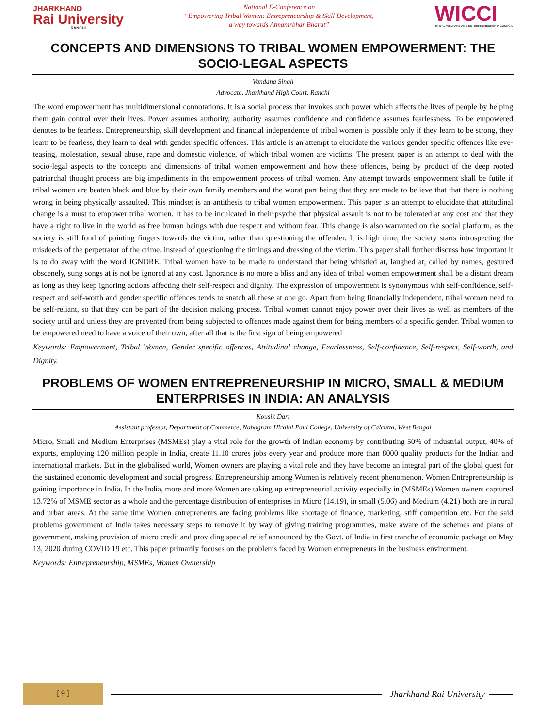JHARKHAND
Rai University
RANCHI
National E-Conference on
“Empowering Tribal Women: Entrepreneurship & Skill Development,
a way towards Atmanirbhar Bharat”
WICCI
TRIBAL WELFARE AND ENTREPRENEURSHIP COUNCIL
CONCEPTS AND DIMENSIONS TO TRIBAL WOMEN EMPOWERMENT: THE SOCIO-LEGAL ASPECTS
Vandana Singh
Advocate, Jharkhand High Court, Ranchi
The word empowerment has multidimensional connotations. It is a social process that invokes such power which affects the lives of people by helping them gain control over their lives. Power assumes authority, authority assumes confidence and confidence assumes fearlessness. To be empowered denotes to be fearless. Entrepreneurship, skill development and financial independence of tribal women is possible only if they learn to be strong, they learn to be fearless, they learn to deal with gender specific offences. This article is an attempt to elucidate the various gender specific offences like eve-teasing, molestation, sexual abuse, rape and domestic violence, of which tribal women are victims. The present paper is an attempt to deal with the socio-legal aspects to the concepts and dimensions of tribal women empowerment and how these offences, being by product of the deep rooted patriarchal thought process are big impediments in the empowerment process of tribal women. Any attempt towards empowerment shall be futile if tribal women are beaten black and blue by their own family members and the worst part being that they are made to believe that that there is nothing wrong in being physically assaulted. This mindset is an antithesis to tribal women empowerment. This paper is an attempt to elucidate that attitudinal change is a must to empower tribal women. It has to be inculcated in their psyche that physical assault is not to be tolerated at any cost and that they have a right to live in the world as free human beings with due respect and without fear. This change is also warranted on the social platform, as the society is still fond of pointing fingers towards the victim, rather than questioning the offender. It is high time, the society starts introspecting the misdeeds of the perpetrator of the crime, instead of questioning the timings and dressing of the victim. This paper shall further discuss how important it is to do away with the word IGNORE. Tribal women have to be made to understand that being whistled at, laughed at, called by names, gestured obscenely, sung songs at is not be ignored at any cost. Ignorance is no more a bliss and any idea of tribal women empowerment shall be a distant dream as long as they keep ignoring actions affecting their self-respect and dignity. The expression of empowerment is synonymous with self-confidence, self-respect and self-worth and gender specific offences tends to snatch all these at one go. Apart from being financially independent, tribal women need to be self-reliant, so that they can be part of the decision making process. Tribal women cannot enjoy power over their lives as well as members of the society until and unless they are prevented from being subjected to offences made against them for being members of a specific gender. Tribal women to be empowered need to have a voice of their own, after all that is the first sign of being empowered
Keywords: Empowerment, Tribal Women, Gender specific offences, Attitudinal change, Fearlessness, Self-confidence, Self-respect, Self-worth, and Dignity.
PROBLEMS OF WOMEN ENTREPRENEURSHIP IN MICRO, SMALL & MEDIUM ENTERPRISES IN INDIA: AN ANALYSIS
Kousik Dari
Assistant professor, Department of Commerce, Nabagram Hiralal Paul College, University of Calcutta, West Bengal
Micro, Small and Medium Enterprises (MSMEs) play a vital role for the growth of Indian economy by contributing 50% of industrial output, 40% of exports, employing 120 million people in India, create 11.10 crores jobs every year and produce more than 8000 quality products for the Indian and international markets. But in the globalised world, Women owners are playing a vital role and they have become an integral part of the global quest for the sustained economic development and social progress. Entrepreneurship among Women is relatively recent phenomenon. Women Entrepreneurship is gaining importance in India. In the India, more and more Women are taking up entrepreneurial activity especially in (MSMEs).Women owners captured 13.72% of MSME sector as a whole and the percentage distribution of enterprises in Micro (14.19), in small (5.06) and Medium (4.21) both are in rural and urban areas. At the same time Women entrepreneurs are facing problems like shortage of finance, marketing, stiff competition etc. For the said problems government of India takes necessary steps to remove it by way of giving training programmes, make aware of the schemes and plans of government, making provision of micro credit and providing special relief announced by the Govt. of India in first tranche of economic package on May 13, 2020 during COVID 19 etc. This paper primarily focuses on the problems faced by Women entrepreneurs in the business environment.
Keywords: Entrepreneurship, MSMEs, Women Ownership
[ 9 ]
Jharkhand Rai University